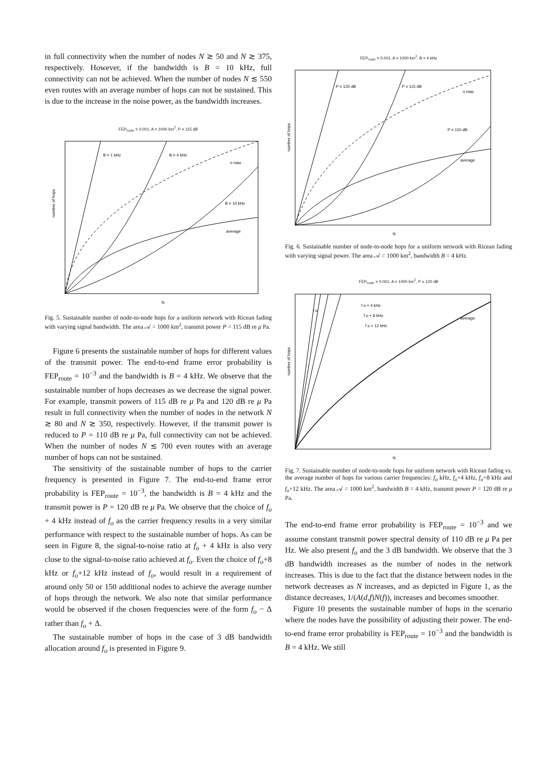in full connectivity when the number of nodes N ≳ 50 and N ≳ 375, respectively. However, if the bandwidth is B = 10 kHz, full connectivity can not be achieved. When the number of nodes N ≲ 550 even routes with an average number of hops can not be sustained. This is due to the increase in the noise power, as the bandwidth increases.
FEP<sub>route</sub> = 0.001, A = 1000 km<sup>2</sup>, P = 115 dB
B = 1 kHz
B = 4 kHz
n max
B = 10 kHz
average
number of hops
N
Fig. 5. Sustainable number of node-to-node hops for a uniform network with Ricean fading with varying signal bandwidth. The area 𝒜 = 1000 km<sup>2</sup>, transmit power P = 115 dB re μ Pa.
Figure 6 presents the sustainable number of hops for different values of the transmit power. The end-to-end frame error probability is FEP<sub>route</sub> = 10<sup>−3</sup> and the bandwidth is B = 4 kHz. We observe that the sustainable number of hops decreases as we decrease the signal power. For example, transmit powers of 115 dB re μ Pa and 120 dB re μ Pa result in full connectivity when the number of nodes in the network N ≳ 80 and N ≳ 350, respectively. However, if the transmit power is reduced to P = 110 dB re μ Pa, full connectivity can not be achieved. When the number of nodes N ≲ 700 even routes with an average number of hops can not be sustained.
The sensitivity of the sustainable number of hops to the carrier frequency is presented in Figure 7. The end-to-end frame error probability is FEP<sub>route</sub> = 10<sup>−3</sup>, the bandwidth is B = 4 kHz and the transmit power is P = 120 dB re μ Pa. We observe that the choice of f<sub>o</sub> + 4 kHz instead of f<sub>o</sub> as the carrier frequency results in a very similar performance with respect to the sustainable number of hops. As can be seen in Figure 8, the signal-to-noise ratio at f<sub>o</sub> + 4 kHz is also very close to the signal-to-noise ratio achieved at f<sub>o</sub>. Even the choice of f<sub>o</sub>+8 kHz or f<sub>o</sub>+12 kHz instead of f<sub>o</sub>, would result in a requirement of around only 50 or 150 additional nodes to achieve the average number of hops through the network. We also note that similar performance would be observed if the chosen frequencies were of the form f<sub>o</sub> − Δ rather than f<sub>o</sub> + Δ.
The sustainable number of hops in the case of 3 dB bandwidth allocation around f<sub>o</sub> is presented in Figure 9.
FEP<sub>route</sub> = 0.001, A = 1000 km<sup>2</sup>, B = 4 kHz
P = 120 dB
P = 115 dB
n max
P = 110 dB
average
number of hops
N
Fig. 6. Sustainable number of node-to-node hops for a uniform network with Ricean fading with varying signal power. The area 𝒜 = 1000 km<sup>2</sup>, bandwidth B = 4 kHz.
FEP<sub>route</sub> = 0.001, A = 1000 km<sup>2</sup>, P = 120 dB
f o + 4 kHz
f o + 8 kHz
f o + 12 kHz
f o
average
number of hops
N
Fig. 7. Sustainable number of node-to-node hops for uniform network with Ricean fading vs. the average number of hops for various carrier frequencies: f<sub>o</sub> kHz, f<sub>o</sub>+4 kHz, f<sub>o</sub>+8 kHz and f<sub>o</sub>+12 kHz. The area 𝒜 = 1000 km<sup>2</sup>, bandwidth B = 4 kHz, transmit power P = 120 dB re μ Pa.
The end-to-end frame error probability is FEP<sub>route</sub> = 10<sup>−3</sup> and we assume constant transmit power spectral density of 110 dB re μ Pa per Hz. We also present f<sub>o</sub> and the 3 dB bandwidth. We observe that the 3 dB bandwidth increases as the number of nodes in the network increases. This is due to the fact that the distance between nodes in the network decreases as N increases, and as depicted in Figure 1, as the distance decreases, 1/(A(d,f)N(f)), increases and becomes smoother.
Figure 10 presents the sustainable number of hops in the scenario where the nodes have the possibility of adjusting their power. The end-to-end frame error probability is FEP<sub>route</sub> = 10<sup>−3</sup> and the bandwidth is B = 4 kHz. We still